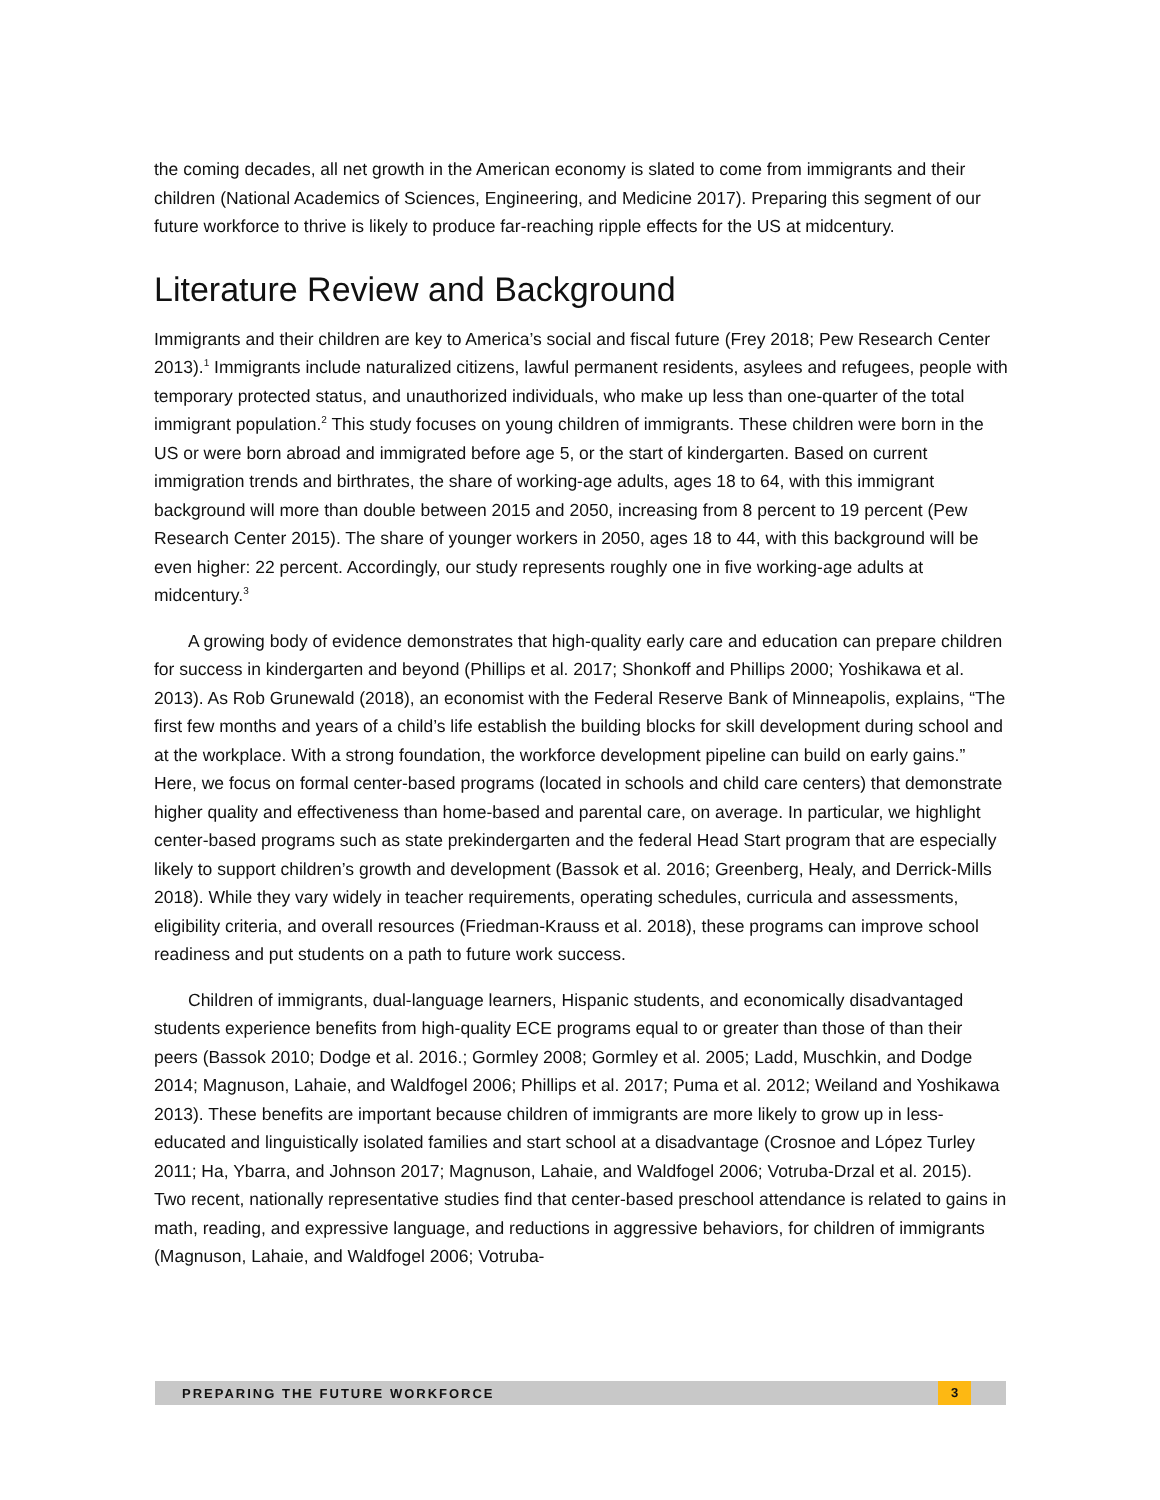the coming decades, all net growth in the American economy is slated to come from immigrants and their children (National Academics of Sciences, Engineering, and Medicine 2017). Preparing this segment of our future workforce to thrive is likely to produce far-reaching ripple effects for the US at midcentury.
Literature Review and Background
Immigrants and their children are key to America’s social and fiscal future (Frey 2018; Pew Research Center 2013).<sup>1</sup> Immigrants include naturalized citizens, lawful permanent residents, asylees and refugees, people with temporary protected status, and unauthorized individuals, who make up less than one-quarter of the total immigrant population.<sup>2</sup> This study focuses on young children of immigrants. These children were born in the US or were born abroad and immigrated before age 5, or the start of kindergarten. Based on current immigration trends and birthrates, the share of working-age adults, ages 18 to 64, with this immigrant background will more than double between 2015 and 2050, increasing from 8 percent to 19 percent (Pew Research Center 2015). The share of younger workers in 2050, ages 18 to 44, with this background will be even higher: 22 percent. Accordingly, our study represents roughly one in five working-age adults at midcentury.<sup>3</sup>
A growing body of evidence demonstrates that high-quality early care and education can prepare children for success in kindergarten and beyond (Phillips et al. 2017; Shonkoff and Phillips 2000; Yoshikawa et al. 2013). As Rob Grunewald (2018), an economist with the Federal Reserve Bank of Minneapolis, explains, “The first few months and years of a child’s life establish the building blocks for skill development during school and at the workplace. With a strong foundation, the workforce development pipeline can build on early gains.” Here, we focus on formal center-based programs (located in schools and child care centers) that demonstrate higher quality and effectiveness than home-based and parental care, on average. In particular, we highlight center-based programs such as state prekindergarten and the federal Head Start program that are especially likely to support children’s growth and development (Bassok et al. 2016; Greenberg, Healy, and Derrick-Mills 2018). While they vary widely in teacher requirements, operating schedules, curricula and assessments, eligibility criteria, and overall resources (Friedman-Krauss et al. 2018), these programs can improve school readiness and put students on a path to future work success.
Children of immigrants, dual-language learners, Hispanic students, and economically disadvantaged students experience benefits from high-quality ECE programs equal to or greater than those of than their peers (Bassok 2010; Dodge et al. 2016.; Gormley 2008; Gormley et al. 2005; Ladd, Muschkin, and Dodge 2014; Magnuson, Lahaie, and Waldfogel 2006; Phillips et al. 2017; Puma et al. 2012; Weiland and Yoshikawa 2013). These benefits are important because children of immigrants are more likely to grow up in less-educated and linguistically isolated families and start school at a disadvantage (Crosnoe and López Turley 2011; Ha, Ybarra, and Johnson 2017; Magnuson, Lahaie, and Waldfogel 2006; Votruba-Drzal et al. 2015). Two recent, nationally representative studies find that center-based preschool attendance is related to gains in math, reading, and expressive language, and reductions in aggressive behaviors, for children of immigrants (Magnuson, Lahaie, and Waldfogel 2006; Votruba-
PREPARING THE FUTURE WORKFORCE 3